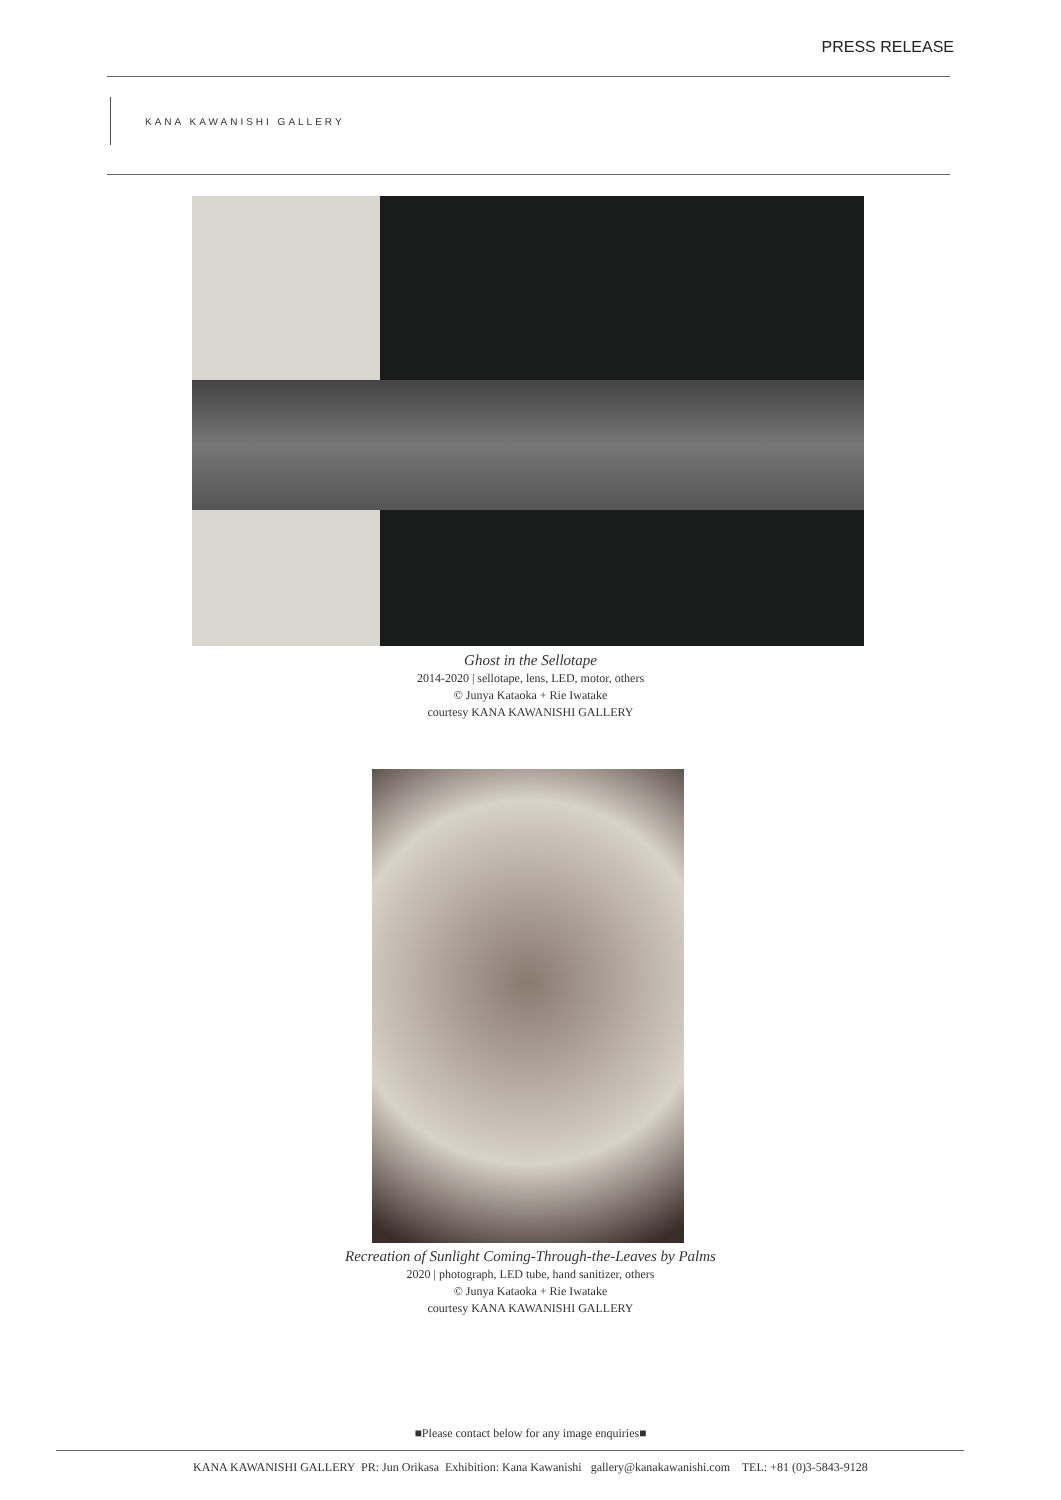PRESS RELEASE
KANA KAWANISHI GALLERY
Ghost in the Sellotape
2014-2020 | sellotape, lens, LED, motor, others
© Junya Kataoka + Rie Iwatake
courtesy KANA KAWANISHI GALLERY
Recreation of Sunlight Coming-Through-the-Leaves by Palms
2020 | photograph, LED tube, hand sanitizer, others
© Junya Kataoka + Rie Iwatake
courtesy KANA KAWANISHI GALLERY
■Please contact below for any image enquiries■
KANA KAWANISHI GALLERY PR: Jun Orikasa Exhibition: Kana Kawanishi gallery@kanakawanishi.com TEL: +81 (0)3-5843-9128